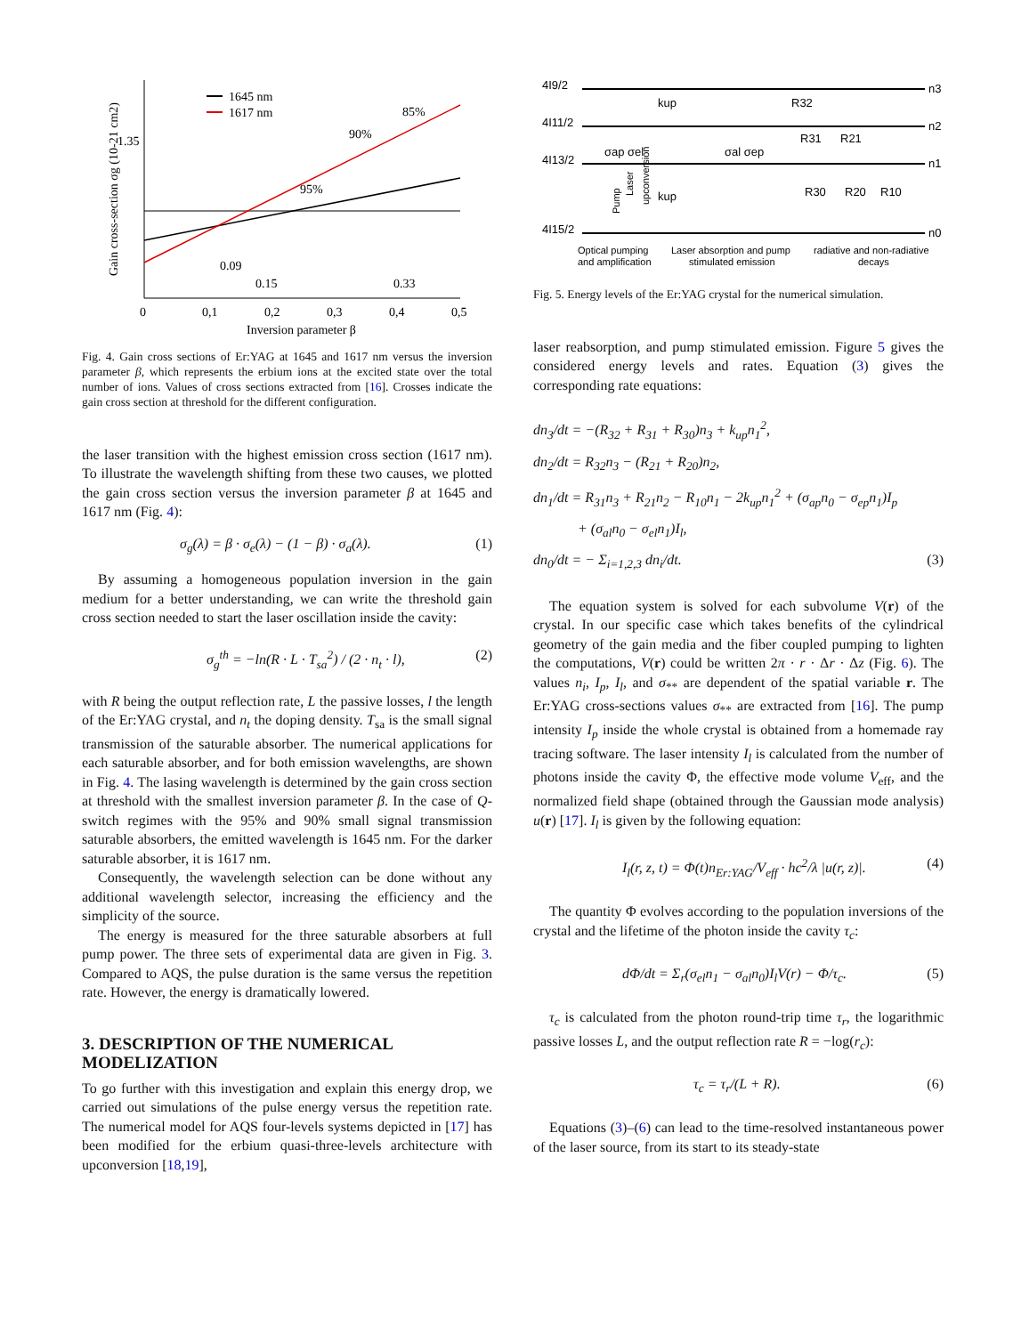0.09
0.15
0.33
1.35
85%
90%
95%
1645 nm
1617 nm
0
0,1
0,2
0,3
0,4
0,5
Inversion parameter β
Gain cross-section σg (10-21 cm2)
Fig. 4. Gain cross sections of Er:YAG at 1645 and 1617 nm versus the inversion parameter β, which represents the erbium ions at the excited state over the total number of ions. Values of cross sections extracted from [16]. Crosses indicate the gain cross section at threshold for the different configuration.
the laser transition with the highest emission cross section (1617 nm). To illustrate the wavelength shifting from these two causes, we plotted the gain cross section versus the inversion parameter β at 1645 and 1617 nm (Fig. 4):
σ<sub>g</sub>(λ) = β · σ<sub>e</sub>(λ) − (1 − β) · σ<sub>a</sub>(λ). (1)
By assuming a homogeneous population inversion in the gain medium for a better understanding, we can write the threshold gain cross section needed to start the laser oscillation inside the cavity:
σ<sub>g</sub><sup>th</sup> = −ln(R · L · T<sub>sa</sub><sup>2</sup>) / (2 · n<sub>t</sub> · l), (2)
with R being the output reflection rate, L the passive losses, l the length of the Er:YAG crystal, and n<sub>t</sub> the doping density. T<sub>sa</sub> is the small signal transmission of the saturable absorber. The numerical applications for each saturable absorber, and for both emission wavelengths, are shown in Fig. 4. The lasing wavelength is determined by the gain cross section at threshold with the smallest inversion parameter β. In the case of Q-switch regimes with the 95% and 90% small signal transmission saturable absorbers, the emitted wavelength is 1645 nm. For the darker saturable absorber, it is 1617 nm.
Consequently, the wavelength selection can be done without any additional wavelength selector, increasing the efficiency and the simplicity of the source.
The energy is measured for the three saturable absorbers at full pump power. The three sets of experimental data are given in Fig. 3. Compared to AQS, the pulse duration is the same versus the repetition rate. However, the energy is dramatically lowered.
3. DESCRIPTION OF THE NUMERICAL MODELIZATION
To go further with this investigation and explain this energy drop, we carried out simulations of the pulse energy versus the repetition rate. The numerical model for AQS four-levels systems depicted in [17] has been modified for the erbium quasi-three-levels architecture with upconversion [18,19],
4I9/2
4I11/2
4I13/2
4I15/2
n3
n2
n1
n0
σap σel
σal σep
kup
kup
R32
R31
R21
R30
R20
R10
Optical pumping
and amplification
Laser absorption and pump
stimulated emission
radiative and non-radiative
decays
upconversion
Pump
Laser
Fig. 5. Energy levels of the Er:YAG crystal for the numerical simulation.
laser reabsorption, and pump stimulated emission. Figure 5 gives the considered energy levels and rates. Equation (3) gives the corresponding rate equations:
dn<sub>3</sub>/dt = −(R<sub>32</sub> + R<sub>31</sub> + R<sub>30</sub>)n<sub>3</sub> + k<sub>up</sub>n<sub>1</sub><sup>2</sup>,
dn<sub>2</sub>/dt = R<sub>32</sub>n<sub>3</sub> − (R<sub>21</sub> + R<sub>20</sub>)n<sub>2</sub>,
dn<sub>1</sub>/dt = R<sub>31</sub>n<sub>3</sub> + R<sub>21</sub>n<sub>2</sub> − R<sub>10</sub>n<sub>1</sub> − 2k<sub>up</sub>n<sub>1</sub><sup>2</sup> + (σ<sub>ap</sub>n<sub>0</sub> − σ<sub>ep</sub>n<sub>1</sub>)I<sub>p</sub>
+ (σ<sub>al</sub>n<sub>0</sub> − σ<sub>el</sub>n<sub>1</sub>)I<sub>l</sub>,
dn<sub>0</sub>/dt = − Σ<sub>i=1,2,3</sub> dn<sub>i</sub>/dt. (3)
The equation system is solved for each subvolume V(r) of the crystal. In our specific case which takes benefits of the cylindrical geometry of the gain media and the fiber coupled pumping to lighten the computations, V(r) could be written 2π · r · Δr · Δz (Fig. 6). The values n<sub>i</sub>, I<sub>p</sub>, I<sub>l</sub>, and σ<sub>**</sub> are dependent of the spatial variable r. The Er:YAG cross-sections values σ<sub>**</sub> are extracted from [16]. The pump intensity I<sub>p</sub> inside the whole crystal is obtained from a homemade ray tracing software. The laser intensity I<sub>l</sub> is calculated from the number of photons inside the cavity Φ, the effective mode volume V<sub>eff</sub>, and the normalized field shape (obtained through the Gaussian mode analysis) u(r) [17]. I<sub>l</sub> is given by the following equation:
I<sub>l</sub>(r, z, t) = Φ(t)n<sub>Er:YAG</sub>/V<sub>eff</sub> · hc<sup>2</sup>/λ |u(r, z)|. (4)
The quantity Φ evolves according to the population inversions of the crystal and the lifetime of the photon inside the cavity τ<sub>c</sub>:
dΦ/dt = Σ<sub>r</sub>(σ<sub>el</sub>n<sub>1</sub> − σ<sub>al</sub>n<sub>0</sub>)I<sub>l</sub>V(r) − Φ/τ<sub>c</sub>. (5)
τ<sub>c</sub> is calculated from the photon round-trip time τ<sub>r</sub>, the logarithmic passive losses L, and the output reflection rate R = −log(r<sub>c</sub>):
τ<sub>c</sub> = τ<sub>r</sub>/(L + R). (6)
Equations (3)–(6) can lead to the time-resolved instantaneous power of the laser source, from its start to its steady-state